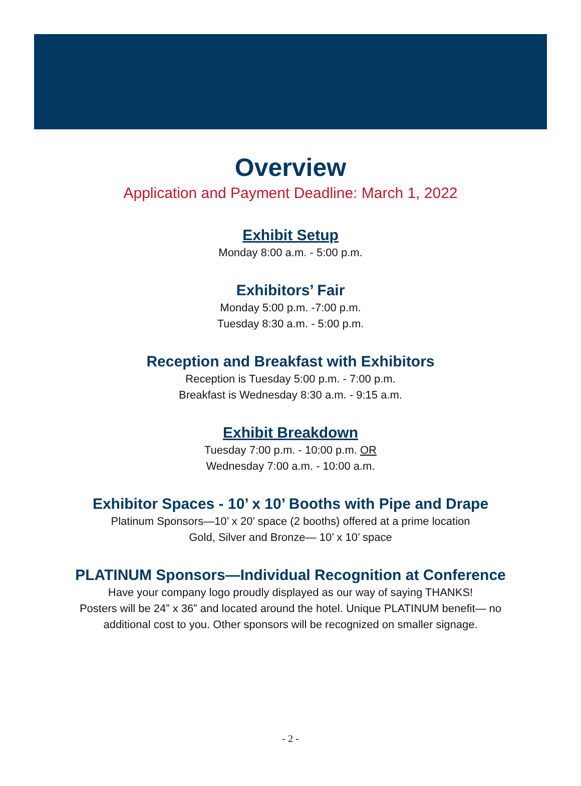Overview
Application and Payment Deadline: March 1, 2022
Exhibit Setup
Monday 8:00 a.m. - 5:00 p.m.
Exhibitors’ Fair
Monday 5:00 p.m. -7:00 p.m.
Tuesday 8:30 a.m. - 5:00 p.m.
Reception and Breakfast with Exhibitors
Reception is Tuesday 5:00 p.m. - 7:00 p.m.
Breakfast is Wednesday 8:30 a.m. - 9:15 a.m.
Exhibit Breakdown
Tuesday 7:00 p.m. - 10:00 p.m. OR
Wednesday 7:00 a.m. - 10:00 a.m.
Exhibitor Spaces - 10’ x 10’ Booths with Pipe and Drape
Platinum Sponsors—10’ x 20’ space (2 booths) offered at a prime location
Gold, Silver and Bronze— 10’ x 10’ space
PLATINUM Sponsors—Individual Recognition at Conference
Have your company logo proudly displayed as our way of saying THANKS!
Posters will be 24” x 36” and located around the hotel. Unique PLATINUM benefit— no
additional cost to you. Other sponsors will be recognized on smaller signage.
- 2 -